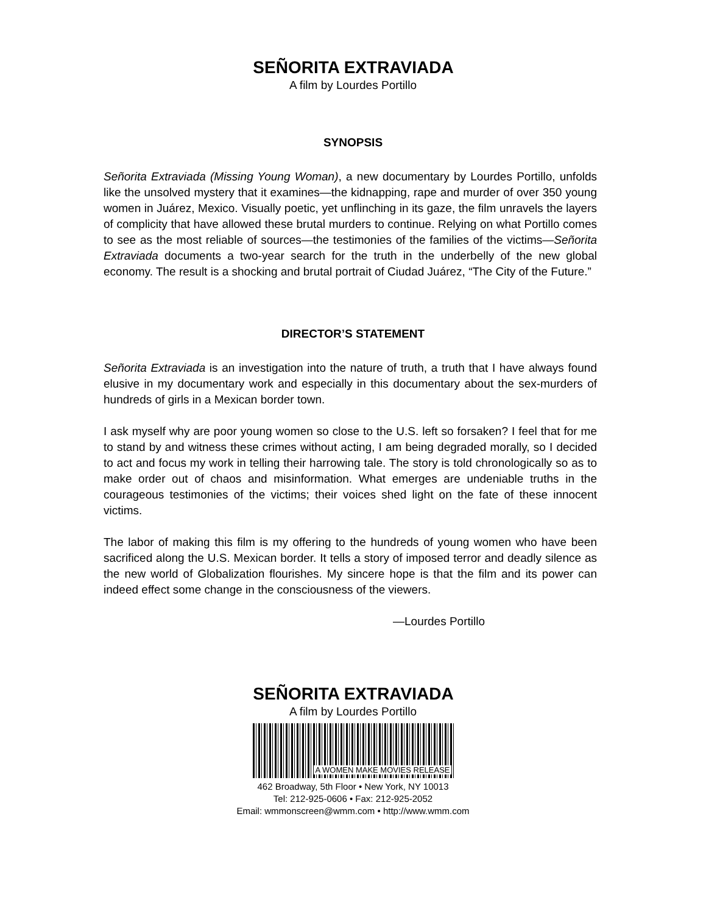SEÑORITA EXTRAVIADA
A film by Lourdes Portillo
SYNOPSIS
Señorita Extraviada (Missing Young Woman), a new documentary by Lourdes Portillo, unfolds like the unsolved mystery that it examines—the kidnapping, rape and murder of over 350 young women in Juárez, Mexico. Visually poetic, yet unflinching in its gaze, the film unravels the layers of complicity that have allowed these brutal murders to continue. Relying on what Portillo comes to see as the most reliable of sources—the testimonies of the families of the victims—Señorita Extraviada documents a two-year search for the truth in the underbelly of the new global economy. The result is a shocking and brutal portrait of Ciudad Juárez, “The City of the Future.”
DIRECTOR’S STATEMENT
Señorita Extraviada is an investigation into the nature of truth, a truth that I have always found elusive in my documentary work and especially in this documentary about the sex-murders of hundreds of girls in a Mexican border town.
I ask myself why are poor young women so close to the U.S. left so forsaken? I feel that for me to stand by and witness these crimes without acting, I am being degraded morally, so I decided to act and focus my work in telling their harrowing tale. The story is told chronologically so as to make order out of chaos and misinformation. What emerges are undeniable truths in the courageous testimonies of the victims; their voices shed light on the fate of these innocent victims.
The labor of making this film is my offering to the hundreds of young women who have been sacrificed along the U.S. Mexican border. It tells a story of imposed terror and deadly silence as the new world of Globalization flourishes. My sincere hope is that the film and its power can indeed effect some change in the consciousness of the viewers.
—Lourdes Portillo
SEÑORITA EXTRAVIADA
A film by Lourdes Portillo
A WOMEN MAKE MOVIES RELEASE
462 Broadway, 5th Floor • New York, NY 10013
Tel: 212-925-0606 • Fax: 212-925-2052
Email: wmmonscreen@wmm.com • http://www.wmm.com